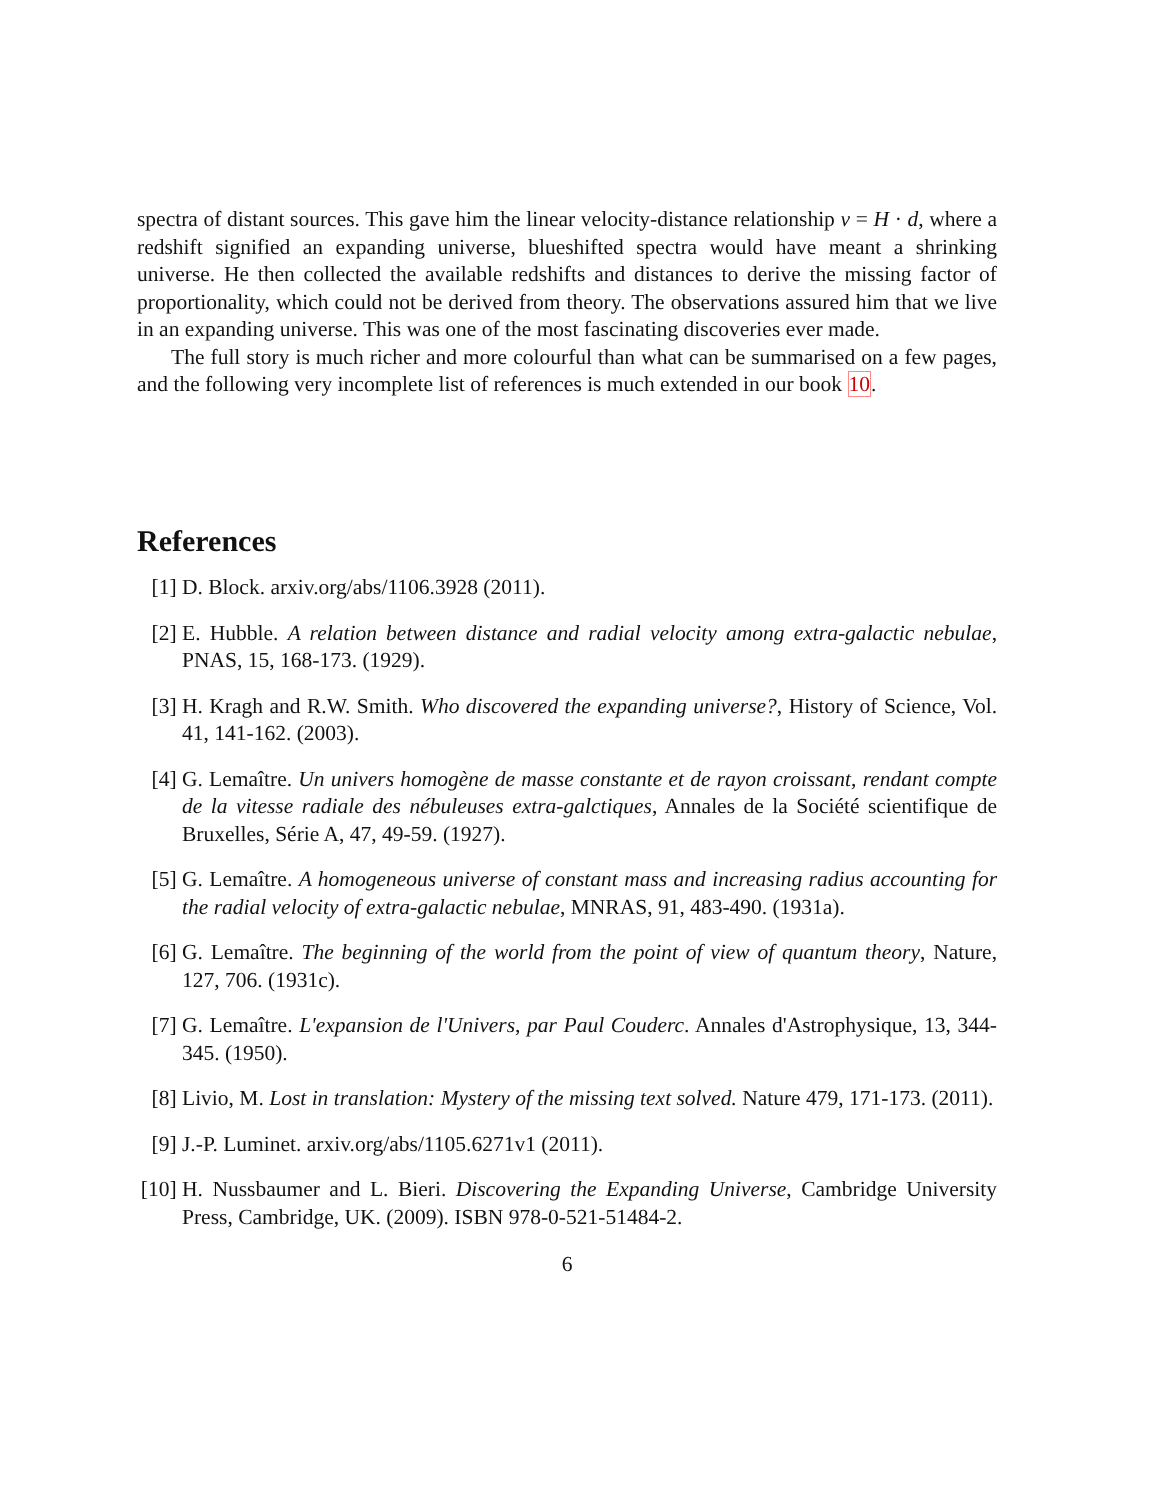spectra of distant sources. This gave him the linear velocity-distance relationship v = H · d, where a redshift signified an expanding universe, blueshifted spectra would have meant a shrinking universe. He then collected the available redshifts and distances to derive the missing factor of proportionality, which could not be derived from theory. The observations assured him that we live in an expanding universe. This was one of the most fascinating discoveries ever made.
The full story is much richer and more colourful than what can be summarised on a few pages, and the following very incomplete list of references is much extended in our book 10.
References
[1] D. Block. arxiv.org/abs/1106.3928 (2011).
[2] E. Hubble. A relation between distance and radial velocity among extra-galactic nebulae, PNAS, 15, 168-173. (1929).
[3] H. Kragh and R.W. Smith. Who discovered the expanding universe?, History of Science, Vol. 41, 141-162. (2003).
[4] G. Lemaître. Un univers homogène de masse constante et de rayon croissant, rendant compte de la vitesse radiale des nébuleuses extra-galctiques, Annales de la Société scientifique de Bruxelles, Série A, 47, 49-59. (1927).
[5] G. Lemaître. A homogeneous universe of constant mass and increasing radius accounting for the radial velocity of extra-galactic nebulae, MNRAS, 91, 483-490. (1931a).
[6] G. Lemaître. The beginning of the world from the point of view of quantum theory, Nature, 127, 706. (1931c).
[7] G. Lemaître. L'expansion de l'Univers, par Paul Couderc. Annales d'Astrophysique, 13, 344-345. (1950).
[8] Livio, M. Lost in translation: Mystery of the missing text solved. Nature 479, 171-173. (2011).
[9] J.-P. Luminet. arxiv.org/abs/1105.6271v1 (2011).
[10] H. Nussbaumer and L. Bieri. Discovering the Expanding Universe, Cambridge University Press, Cambridge, UK. (2009). ISBN 978-0-521-51484-2.
6